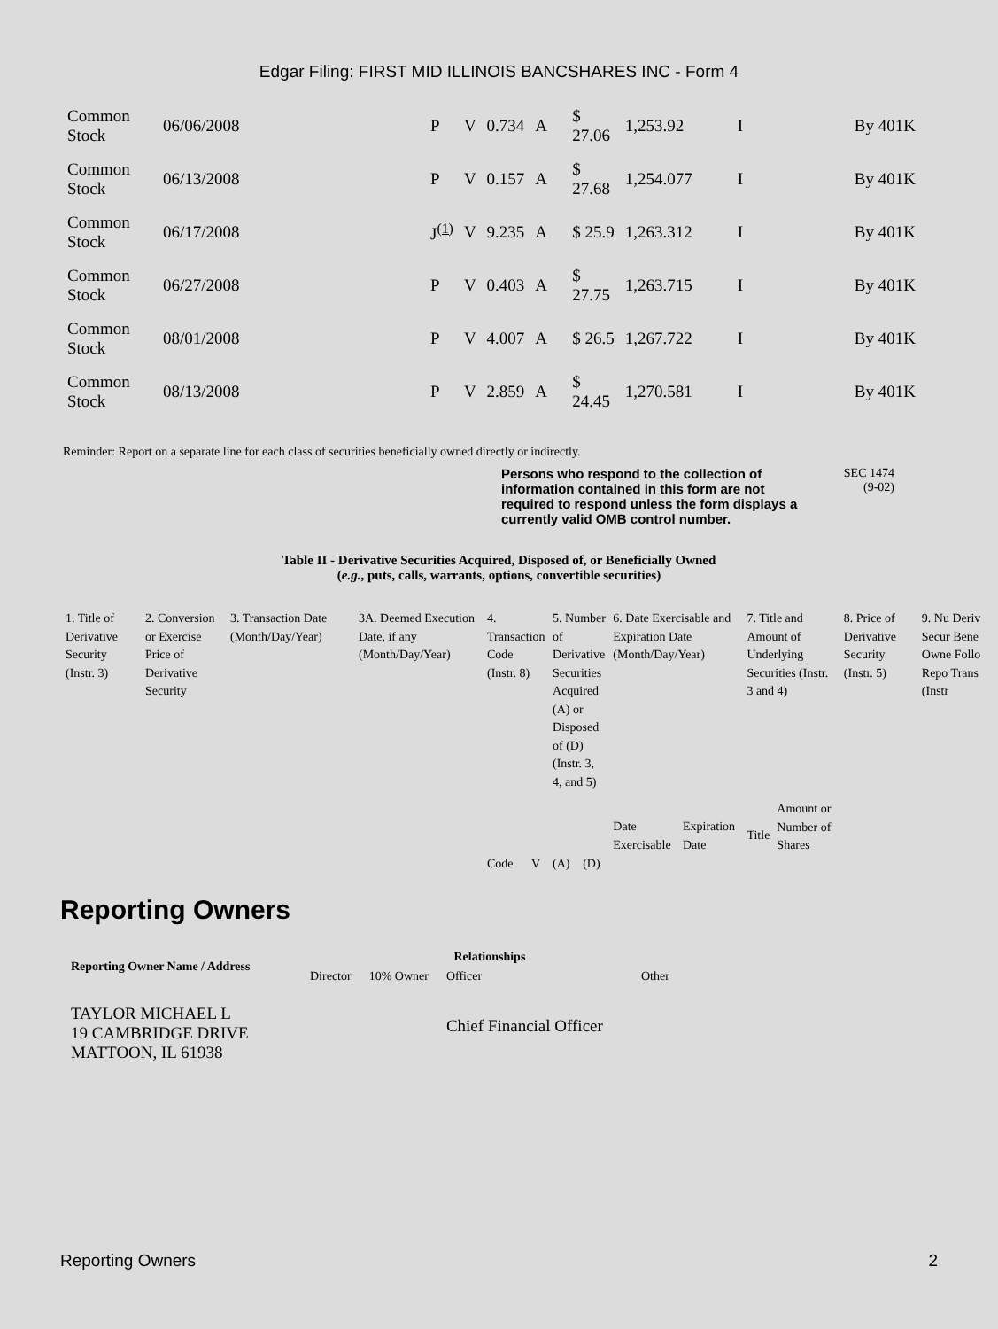Edgar Filing: FIRST MID ILLINOIS BANCSHARES INC - Form 4
| Common Stock | 06/06/2008 | P | V | 0.734 | A | $ 27.06 | 1,253.92 | I | By 401K |
| Common Stock | 06/13/2008 | P | V | 0.157 | A | $ 27.68 | 1,254.077 | I | By 401K |
| Common Stock | 06/17/2008 | J<sup>(1)</sup> | V | 9.235 | A | $ 25.9 | 1,263.312 | I | By 401K |
| Common Stock | 06/27/2008 | P | V | 0.403 | A | $ 27.75 | 1,263.715 | I | By 401K |
| Common Stock | 08/01/2008 | P | V | 4.007 | A | $ 26.5 | 1,267.722 | I | By 401K |
| Common Stock | 08/13/2008 | P | V | 2.859 | A | $ 24.45 | 1,270.581 | I | By 401K |
Reminder: Report on a separate line for each class of securities beneficially owned directly or indirectly.
Persons who respond to the collection of information contained in this form are not required to respond unless the form displays a currently valid OMB control number.
SEC 1474
(9-02)
Table II - Derivative Securities Acquired, Disposed of, or Beneficially Owned
(e.g., puts, calls, warrants, options, convertible securities)
| 1. Title of Derivative Security (Instr. 3) | 2. Conversion or Exercise Price of Derivative Security | 3. Transaction Date (Month/Day/Year) | 3A. Deemed Execution Date, if any (Month/Day/Year) | 4. Transaction Code (Instr. 8) | | 5. Number of Derivative Securities Acquired (A) or Disposed of (D) (Instr. 3, 4, and 5) | | 6. Date Exercisable and Expiration Date (Month/Day/Year) | | 7. Title and Amount of Underlying Securities (Instr. 3 and 4) | | 8. Price of Derivative Security (Instr. 5) | 9. Nu Deriv Secur Bene Owne Follo Repo Trans (Instr |
| | | | | | | | | Date Exercisable | Expiration Date | Title | Amount or Number of Shares | | |
| | | | | Code | V | (A) | (D) | | | | | | |
Reporting Owners
| Reporting Owner Name / Address | Relationships | | | |
| | Director | 10% Owner | Officer | Other |
| TAYLOR MICHAEL L 19 CAMBRIDGE DRIVE MATTOON, IL 61938 | | | Chief Financial Officer | |
Reporting Owners 2